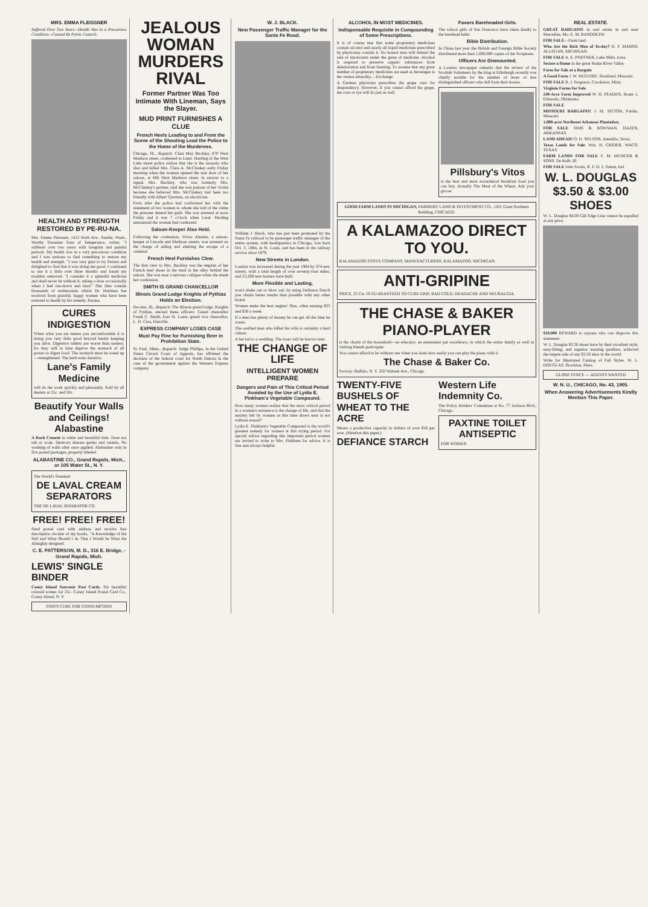MRS. EMMA FLEISSNER
Suffered Over Two Years—Health Was In a Precarious Condition—Caused By Pelvic Catarrh.
HEALTH AND STRENGTH RESTORED BY PE-RU-NA.
Mrs. Emma Fleissner, 1412 Sixth Ave., Seattle, Wash., Worthy Treasurer Sons of Temperance, writes: "I suffered over two years with irregular and painful periods. My health was in a very precarious condition and I was anxious to find something to restore my health and strength. "I was very glad to try Peruna and delighted to find that it was doing me good. I continued to use it a little over three months and found my troubles removed. "I consider it a splendid medicine and shall never be without it, taking a dose occasionally when I feel run-down and tired." Our files contain thousands of testimonials which Dr. Hartman has received from grateful, happy women who have been restored to health by his remedy, Peruna.
CURES INDIGESTION
When what you eat makes you uncomfortable it is doing you very little good beyond barely keeping you alive. Digestive tablets are worse than useless, for they will in time deprive the stomach of all power to digest food. The stomach must be toned up—strengthened. The herb tonic-laxative,
Lane's Family Medicine
will do the work quickly and pleasantly. Sold by all dealers at 25c. and 50c.
Beautify Your Walls and Ceilings!
Alabastine
A Rock Cement in white and beautiful tints. Does not rub or scale. Destroys disease germs and vermin. No washing of walls after once applied. Alabastine only in five pound packages, properly labeled.
ALABASTINE CO., Grand Rapids, Mich., or 105 Water St., N. Y.
The World's Standard
DE LAVAL CREAM SEPARATORS
THE DE LAVAL SEPARATOR CO.
FREE! FREE! FREE!
Send postal card with address and receive free descriptive circular of my books, "A Knowledge of the Self and What Should I do That I Would be What the Almighty designed.
C. E. PATTERSON, M. D., 316 E. Bridge, - Grand Rapids, Mich.
LEWIS' SINGLE BINDER
Coney Island Souvenir Post Cards. Six beautiful colored scenes for 25c. Coney Island Postal Card Co., Coney Island, N. Y.
PISO'S CURE FOR CONSUMPTION
JEALOUS WOMAN MURDERS RIVAL
Former Partner Was Too Intimate With Lineman, Says the Slayer.
MUD PRINT FURNISHES A CLUE
French Heels Leading to and From the Scene of the Shooting Lead the Police to the Home of the Murderess.
Chicago, Ill., dispatch: Clara May Buckley, 870 West Madison street, confessed to Lieut. Harding of the West Lake street police station that she is the assassin who shot and killed Mrs. Clara A. McCluskey early Friday morning when the woman opened the rear door of her saloon, at 666 West Madison street, in answer to a signal. Mrs. Buckley, who was formerly Mrs. McCluskey's partner, said she was jealous of her victim because she believed Mrs. McCluskey had been too friendly with Albert Tyerman, an electrician.
Even after the police had confronted her with the statement of two women to whom she told of the crime the prisoner denied her guilt. She was arrested at noon Friday and it was 7 o'clock when Lieut. Harding announced the woman had confessed.
Saloon-Keeper Also Held.
Following the confession, Victor Abrams, a saloon-keeper at Lincoln and Madison streets, was arrested on the charge of aiding and abetting the escape of a criminal.
French Heel Furnishes Clew.
The first clew to Mrs. Buckley was the imprint of her French heel shoes in the mud in the alley behind the saloon. She was near a nervous collapse when she made her confession.
SMITH IS GRAND CHANCELLOR
Illinois Grand Lodge Knights of Pythias Holds an Election.
Decatur, Ill., dispatch: The Illinois grand lodge, Knights of Pythias, elected these officers: Grand chancellor Frank C. Smith, East St. Louis; grand vice chancellor, L. D. Cass, Danville.
EXPRESS COMPANY LOSES CASE
Must Pay Fine for Furnishing Beer in Prohibition State.
St. Paul, Minn., dispatch: Judge Phillips, in the United States Circuit Court of Appeals, has affirmed the decision of the federal court for North Dakota in the case of the government against the Western Express company.
W. J. BLACK.
New Passenger Traffic Manager for the Santa Fe Road.
William J. Black, who has just been promoted by the Santa Fe railroad to be passenger traffic manager of the entire system, with headquarters in Chicago, was born Oct. 3, 1864, in St. Louis, and has been in the railway service since 1879.
New Streets in London.
London was increased during the year 1904 by 374 new streets, with a total length of over seventy-four miles, and 23,269 new houses were built.
More Flexible and Lasting,
won't shake out or blow out; by using Defiance Starch you obtain better results than possible with any other brand.
Women make the best anglers' flies, often earning $25 and $30 a week.
If a man has plenty of money he can get all the time he wants.
The ossified man who killed his wife is certainly a hard citizen.
A bet led to a wedding. The loser will be known later.
THE CHANGE OF LIFE
INTELLIGENT WOMEN PREPARE
Dangers and Pain of This Critical Period Avoided by the Use of Lydia E. Pinkham's Vegetable Compound.
How many women realize that the most critical period in a woman's existence is the change of life, and that the anxiety felt by women as this time draws near is not without reason?
Lydia E. Pinkham's Vegetable Compound is the world's greatest remedy for women at this trying period. For special advice regarding this important period women are invited to write to Mrs. Pinkham for advice. It is free and always helpful.
ALCOHOL IN MOST MEDICINES.
Indispensable Requisite in Compounding of Some Prescriptions.
It is of course true that some proprietary medicines contain alcohol and nearly all liquid medicines prescribed by physicians contain it. No honest man will defend the sale of intoxicants under the guise of medicine. Alcohol is required to preserve organic substances from deterioration and from freezing. To assume that any great number of proprietary medicines are used as beverages is the veriest absurdity.—Exchange.
A German physician prescribes the grape cure for despondency. However, if you cannot afford the grape, the corn or rye will do just as well.
Favors Bareheaded Girls.
The school girls of San Francisco have taken kindly to the barehead habit.
Bible Distribution.
In China last year the British and Foreign Bible Society distributed more than 1,000,000 copies of the Scriptures.
Officers Are Dismounted.
A London newspaper remarks that the review of the Scottish Volunteers by the king at Edinburgh recently was chiefly notable for the number of more or less distinguished officers who fell from their horses.
Pillsbury's Vitos
is the best and most economical breakfast food you can buy. Actually The Meat of the Wheat. Ask your grocer
GOOD FARM LANDS IN MICHIGAN, FARMERS' LAND & INVESTMENT CO., 1201 Great Northern Building, CHICAGO.
A KALAMAZOO DIRECT TO YOU.
KALAMAZOO STOVE COMPANY, MANUFACTURERS, KALAMAZOO, MICHIGAN.
ANTI-GRIPINE
PRICE, 25 Cts. IS GUARANTEED TO CURE GRIP, BAD COLD, HEADACHE AND NEURALGIA.
THE CHASE & BAKER PIANO-PLAYER
is the charm of the household—an educator, an entertainer par excellence, in which the entire family as well as visiting friends participate.
You cannot afford to be without one when you learn how easily you can play the piano with it.
The Chase & Baker Co.
Factory: Buffalo, N. Y. 250 Wabash Ave., Chicago
TWENTY-FIVE BUSHELS OF WHEAT TO THE ACRE
Means a productive capacity in dollars of over $16 per acre. (Mention this paper.)
DEFIANCE STARCH
Western Life Indemnity Co.
The Policy Holders' Committee at No. 77 Jackson Blvd., Chicago.
PAXTINE TOILET ANTISEPTIC
FOR WOMEN
REAL ESTATE.
GREAT BARGAINS in real estate in and near Marceline, Mo. E. M. RANDOLPH.
FOR SALE—Farm land.
Who Are the Rich Men of To-day? H. F. MARSH, ALLEGAN, MICHIGAN.
FOR SALE A. E. PFIFFNER, Lake Mills, Iowa.
Secure a Home in the great Snake River Valley.
Farm for Sale at a Bargain
A Good Farm J. W. McGUIRE, Stoutland, Missouri.
FOR SALE R. J. Ferguson, Crookston, Minn.
Virginia Farms for Sale
240-Acre Farm Improved W. H. PEADEN, Route 1, Eldorado, Oklahoma.
FOR SALE
MISSOURI BARGAINS! J. M. SITTON, Purdin, Missouri.
1,000-acre Northeast Arkansas Plantation.
FOR SALE SIMS & BOWMAN, HAZEN, ARKANSAS.
LAND AHEAD! O. H. NELSON, Amarillo, Texas.
Texas Lands for Sale. Wm. H. GRIDER, WACO, TEXAS.
FARM LANDS FOR SALE F. M. MUNGER & SONS, De Kalb, Ill.
FOR SALE John Swain, R. F. D. 2, Salem, Ind.
W. L. DOUGLAS $3.50 & $3.00 SHOES
W. L. Douglas $4.00 Gilt Edge Line cannot be equalled at any price.
$10,000 REWARD to anyone who can disprove this statement.
W. L. Douglas $3.50 shoes have by their excellent style, easy-fitting, and superior wearing qualities, achieved the largest sale of any $3.50 shoe in the world.
Write for Illustrated Catalog of Fall Styles. W. L. DOUGLAS, Brockton, Mass.
GLOBE FENCE — AGENTS WANTED
W. N. U., CHICAGO, No. 43, 1905.
When Answering Advertisements Kindly Mention This Paper.